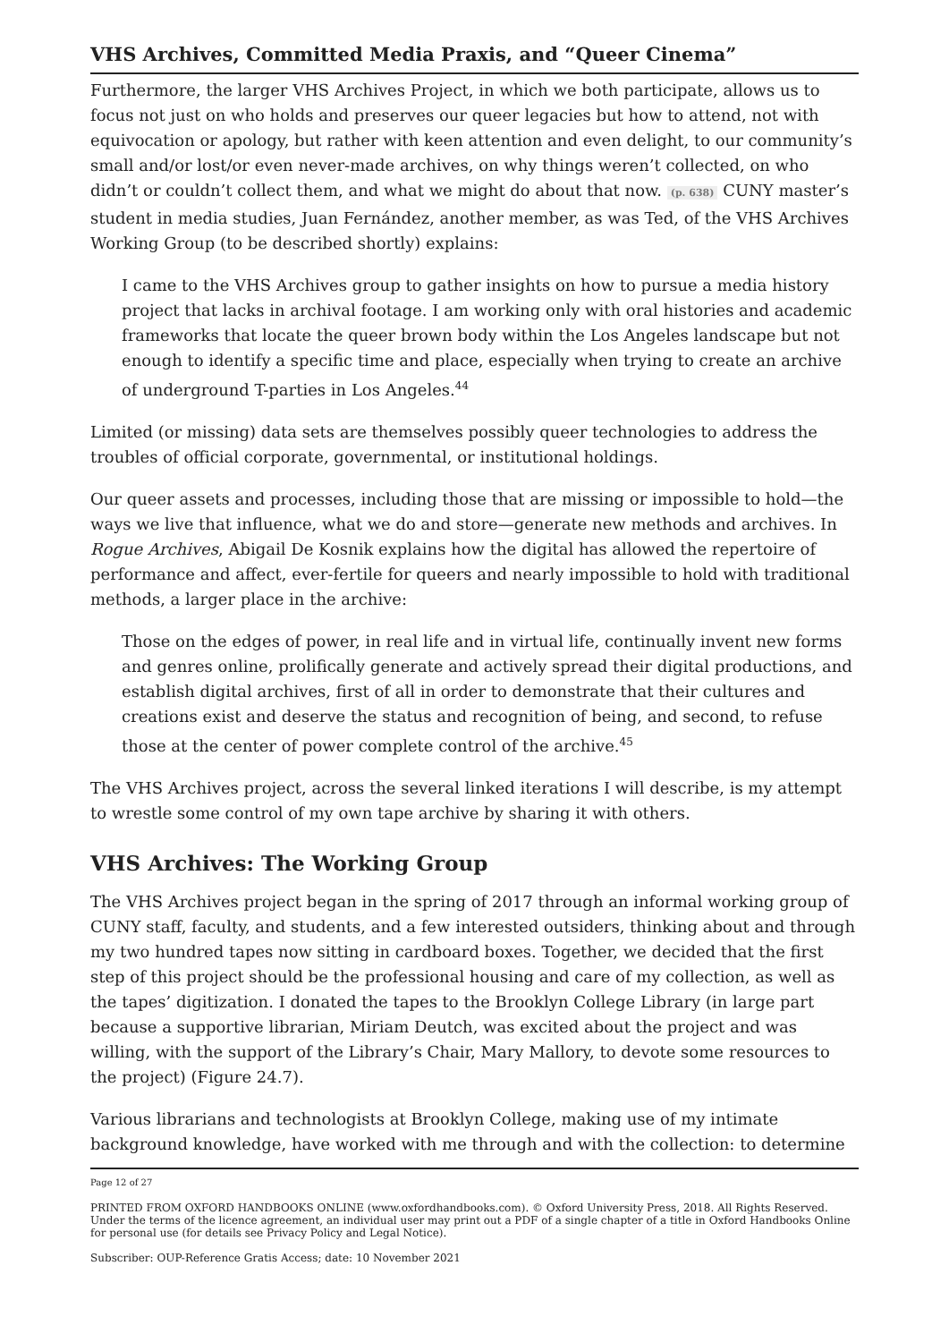VHS Archives, Committed Media Praxis, and “Queer Cinema”
Furthermore, the larger VHS Archives Project, in which we both participate, allows us to focus not just on who holds and preserves our queer legacies but how to attend, not with equivocation or apology, but rather with keen attention and even delight, to our community’s small and/or lost/or even never-made archives, on why things weren’t collected, on who didn’t or couldn’t collect them, and what we might do about that now. (p. 638) CUNY master’s student in media studies, Juan Fernández, another member, as was Ted, of the VHS Archives Working Group (to be described shortly) explains:
I came to the VHS Archives group to gather insights on how to pursue a media history project that lacks in archival footage. I am working only with oral histories and academic frameworks that locate the queer brown body within the Los Angeles landscape but not enough to identify a specific time and place, especially when trying to create an archive of underground T-parties in Los Angeles.<sup>44</sup>
Limited (or missing) data sets are themselves possibly queer technologies to address the troubles of official corporate, governmental, or institutional holdings.
Our queer assets and processes, including those that are missing or impossible to hold—the ways we live that influence, what we do and store—generate new methods and archives. In Rogue Archives, Abigail De Kosnik explains how the digital has allowed the repertoire of performance and affect, ever-fertile for queers and nearly impossible to hold with traditional methods, a larger place in the archive:
Those on the edges of power, in real life and in virtual life, continually invent new forms and genres online, prolifically generate and actively spread their digital productions, and establish digital archives, first of all in order to demonstrate that their cultures and creations exist and deserve the status and recognition of being, and second, to refuse those at the center of power complete control of the archive.<sup>45</sup>
The VHS Archives project, across the several linked iterations I will describe, is my attempt to wrestle some control of my own tape archive by sharing it with others.
VHS Archives: The Working Group
The VHS Archives project began in the spring of 2017 through an informal working group of CUNY staff, faculty, and students, and a few interested outsiders, thinking about and through my two hundred tapes now sitting in cardboard boxes. Together, we decided that the first step of this project should be the professional housing and care of my collection, as well as the tapes’ digitization. I donated the tapes to the Brooklyn College Library (in large part because a supportive librarian, Miriam Deutch, was excited about the project and was willing, with the support of the Library’s Chair, Mary Mallory, to devote some resources to the project) (Figure 24.7).
Various librarians and technologists at Brooklyn College, making use of my intimate background knowledge, have worked with me through and with the collection: to determine
Page 12 of 27
PRINTED FROM OXFORD HANDBOOKS ONLINE (www.oxfordhandbooks.com). © Oxford University Press, 2018. All Rights Reserved. Under the terms of the licence agreement, an individual user may print out a PDF of a single chapter of a title in Oxford Handbooks Online for personal use (for details see Privacy Policy and Legal Notice).
Subscriber: OUP-Reference Gratis Access; date: 10 November 2021